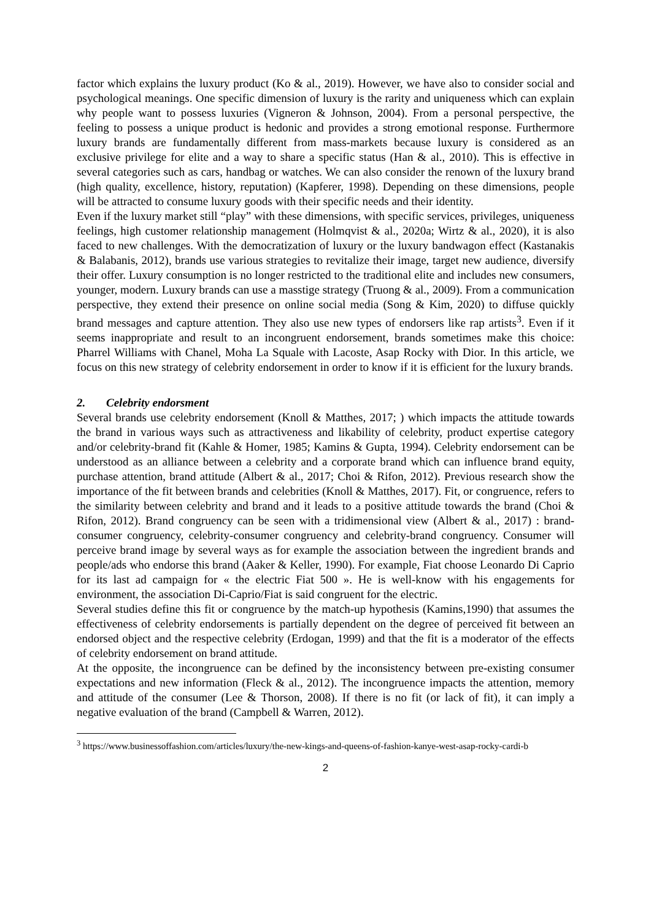factor which explains the luxury product (Ko & al., 2019). However, we have also to consider social and psychological meanings. One specific dimension of luxury is the rarity and uniqueness which can explain why people want to possess luxuries (Vigneron & Johnson, 2004). From a personal perspective, the feeling to possess a unique product is hedonic and provides a strong emotional response. Furthermore luxury brands are fundamentally different from mass-markets because luxury is considered as an exclusive privilege for elite and a way to share a specific status (Han & al., 2010). This is effective in several categories such as cars, handbag or watches. We can also consider the renown of the luxury brand (high quality, excellence, history, reputation) (Kapferer, 1998). Depending on these dimensions, people will be attracted to consume luxury goods with their specific needs and their identity.
Even if the luxury market still “play” with these dimensions, with specific services, privileges, uniqueness feelings, high customer relationship management (Holmqvist & al., 2020a; Wirtz & al., 2020), it is also faced to new challenges. With the democratization of luxury or the luxury bandwagon effect (Kastanakis & Balabanis, 2012), brands use various strategies to revitalize their image, target new audience, diversify their offer. Luxury consumption is no longer restricted to the traditional elite and includes new consumers, younger, modern. Luxury brands can use a masstige strategy (Truong & al., 2009). From a communication perspective, they extend their presence on online social media (Song & Kim, 2020) to diffuse quickly brand messages and capture attention. They also use new types of endorsers like rap artists<sup>3</sup>. Even if it seems inappropriate and result to an incongruent endorsement, brands sometimes make this choice: Pharrel Williams with Chanel, Moha La Squale with Lacoste, Asap Rocky with Dior. In this article, we focus on this new strategy of celebrity endorsement in order to know if it is efficient for the luxury brands.
2. Celebrity endorsment
Several brands use celebrity endorsement (Knoll & Matthes, 2017; ) which impacts the attitude towards the brand in various ways such as attractiveness and likability of celebrity, product expertise category and/or celebrity-brand fit (Kahle & Homer, 1985; Kamins & Gupta, 1994). Celebrity endorsement can be understood as an alliance between a celebrity and a corporate brand which can influence brand equity, purchase attention, brand attitude (Albert & al., 2017; Choi & Rifon, 2012). Previous research show the importance of the fit between brands and celebrities (Knoll & Matthes, 2017). Fit, or congruence, refers to the similarity between celebrity and brand and it leads to a positive attitude towards the brand (Choi & Rifon, 2012). Brand congruency can be seen with a tridimensional view (Albert & al., 2017) : brand-consumer congruency, celebrity-consumer congruency and celebrity-brand congruency. Consumer will perceive brand image by several ways as for example the association between the ingredient brands and people/ads who endorse this brand (Aaker & Keller, 1990). For example, Fiat choose Leonardo Di Caprio for its last ad campaign for « the electric Fiat 500 ». He is well-know with his engagements for environment, the association Di-Caprio/Fiat is said congruent for the electric.
Several studies define this fit or congruence by the match-up hypothesis (Kamins,1990) that assumes the effectiveness of celebrity endorsements is partially dependent on the degree of perceived fit between an endorsed object and the respective celebrity (Erdogan, 1999) and that the fit is a moderator of the effects of celebrity endorsement on brand attitude.
At the opposite, the incongruence can be defined by the inconsistency between pre-existing consumer expectations and new information (Fleck & al., 2012). The incongruence impacts the attention, memory and attitude of the consumer (Lee & Thorson, 2008). If there is no fit (or lack of fit), it can imply a negative evaluation of the brand (Campbell & Warren, 2012).
<sup>3</sup> https://www.businessoffashion.com/articles/luxury/the-new-kings-and-queens-of-fashion-kanye-west-asap-rocky-cardi-b
2